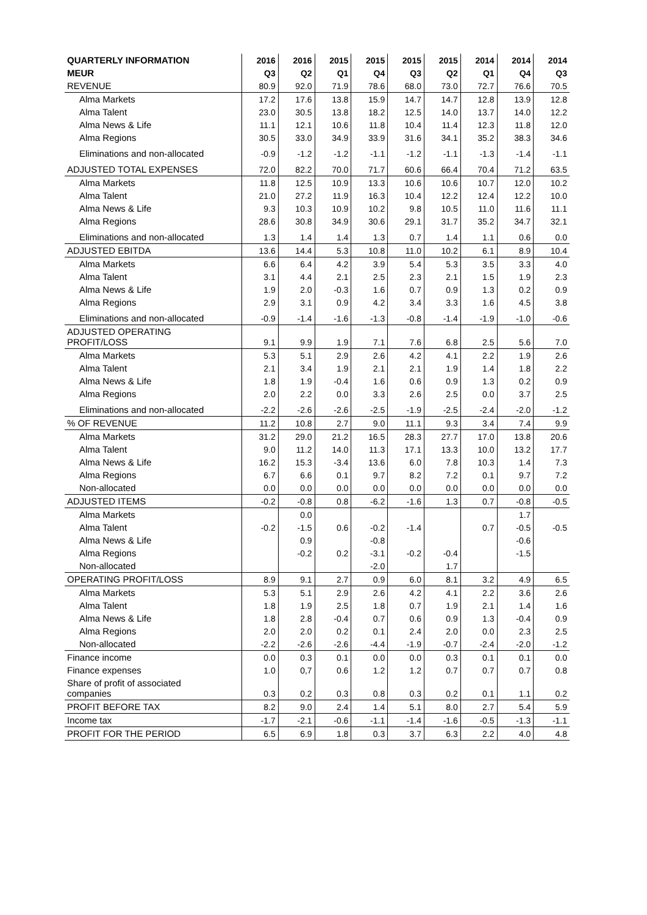| QUARTERLY INFORMATION | 2016 | 2016 | 2015 | 2015 | 2015 | 2015 | 2014 | 2014 | 2014 |
| --- | --- | --- | --- | --- | --- | --- | --- | --- | --- |
| MEUR | Q3 | Q2 | Q1 | Q4 | Q3 | Q2 | Q1 | Q4 | Q3 |
| REVENUE | 80.9 | 92.0 | 71.9 | 78.6 | 68.0 | 73.0 | 72.7 | 76.6 | 70.5 |
| Alma Markets | 17.2 | 17.6 | 13.8 | 15.9 | 14.7 | 14.7 | 12.8 | 13.9 | 12.8 |
| Alma Talent | 23.0 | 30.5 | 13.8 | 18.2 | 12.5 | 14.0 | 13.7 | 14.0 | 12.2 |
| Alma News & Life | 11.1 | 12.1 | 10.6 | 11.8 | 10.4 | 11.4 | 12.3 | 11.8 | 12.0 |
| Alma Regions | 30.5 | 33.0 | 34.9 | 33.9 | 31.6 | 34.1 | 35.2 | 38.3 | 34.6 |
| Eliminations and non-allocated | -0.9 | -1.2 | -1.2 | -1.1 | -1.2 | -1.1 | -1.3 | -1.4 | -1.1 |
| ADJUSTED TOTAL EXPENSES | 72.0 | 82.2 | 70.0 | 71.7 | 60.6 | 66.4 | 70.4 | 71.2 | 63.5 |
| Alma Markets | 11.8 | 12.5 | 10.9 | 13.3 | 10.6 | 10.6 | 10.7 | 12.0 | 10.2 |
| Alma Talent | 21.0 | 27.2 | 11.9 | 16.3 | 10.4 | 12.2 | 12.4 | 12.2 | 10.0 |
| Alma News & Life | 9.3 | 10.3 | 10.9 | 10.2 | 9.8 | 10.5 | 11.0 | 11.6 | 11.1 |
| Alma Regions | 28.6 | 30.8 | 34.9 | 30.6 | 29.1 | 31.7 | 35.2 | 34.7 | 32.1 |
| Eliminations and non-allocated | 1.3 | 1.4 | 1.4 | 1.3 | 0.7 | 1.4 | 1.1 | 0.6 | 0.0 |
| ADJUSTED EBITDA | 13.6 | 14.4 | 5.3 | 10.8 | 11.0 | 10.2 | 6.1 | 8.9 | 10.4 |
| Alma Markets | 6.6 | 6.4 | 4.2 | 3.9 | 5.4 | 5.3 | 3.5 | 3.3 | 4.0 |
| Alma Talent | 3.1 | 4.4 | 2.1 | 2.5 | 2.3 | 2.1 | 1.5 | 1.9 | 2.3 |
| Alma News & Life | 1.9 | 2.0 | -0.3 | 1.6 | 0.7 | 0.9 | 1.3 | 0.2 | 0.9 |
| Alma Regions | 2.9 | 3.1 | 0.9 | 4.2 | 3.4 | 3.3 | 1.6 | 4.5 | 3.8 |
| Eliminations and non-allocated | -0.9 | -1.4 | -1.6 | -1.3 | -0.8 | -1.4 | -1.9 | -1.0 | -0.6 |
| ADJUSTED OPERATING PROFIT/LOSS | 9.1 | 9.9 | 1.9 | 7.1 | 7.6 | 6.8 | 2.5 | 5.6 | 7.0 |
| Alma Markets | 5.3 | 5.1 | 2.9 | 2.6 | 4.2 | 4.1 | 2.2 | 1.9 | 2.6 |
| Alma Talent | 2.1 | 3.4 | 1.9 | 2.1 | 2.1 | 1.9 | 1.4 | 1.8 | 2.2 |
| Alma News & Life | 1.8 | 1.9 | -0.4 | 1.6 | 0.6 | 0.9 | 1.3 | 0.2 | 0.9 |
| Alma Regions | 2.0 | 2.2 | 0.0 | 3.3 | 2.6 | 2.5 | 0.0 | 3.7 | 2.5 |
| Eliminations and non-allocated | -2.2 | -2.6 | -2.6 | -2.5 | -1.9 | -2.5 | -2.4 | -2.0 | -1.2 |
| % OF REVENUE | 11.2 | 10.8 | 2.7 | 9.0 | 11.1 | 9.3 | 3.4 | 7.4 | 9.9 |
| Alma Markets | 31.2 | 29.0 | 21.2 | 16.5 | 28.3 | 27.7 | 17.0 | 13.8 | 20.6 |
| Alma Talent | 9.0 | 11.2 | 14.0 | 11.3 | 17.1 | 13.3 | 10.0 | 13.2 | 17.7 |
| Alma News & Life | 16.2 | 15.3 | -3.4 | 13.6 | 6.0 | 7.8 | 10.3 | 1.4 | 7.3 |
| Alma Regions | 6.7 | 6.6 | 0.1 | 9.7 | 8.2 | 7.2 | 0.1 | 9.7 | 7.2 |
| Non-allocated | 0.0 | 0.0 | 0.0 | 0.0 | 0.0 | 0.0 | 0.0 | 0.0 | 0.0 |
| ADJUSTED ITEMS | -0.2 | -0.8 | 0.8 | -6.2 | -1.6 | 1.3 | 0.7 | -0.8 | -0.5 |
| Alma Markets | | 0.0 | | | | | | 1.7 | |
| Alma Talent | -0.2 | -1.5 | 0.6 | -0.2 | -1.4 | | 0.7 | -0.5 | -0.5 |
| Alma News & Life | | 0.9 | | -0.8 | | | | -0.6 | |
| Alma Regions | | -0.2 | 0.2 | -3.1 | -0.2 | -0.4 | | -1.5 | |
| Non-allocated | | | | -2.0 | | 1.7 | | | |
| OPERATING PROFIT/LOSS | 8.9 | 9.1 | 2.7 | 0.9 | 6.0 | 8.1 | 3.2 | 4.9 | 6.5 |
| Alma Markets | 5.3 | 5.1 | 2.9 | 2.6 | 4.2 | 4.1 | 2.2 | 3.6 | 2.6 |
| Alma Talent | 1.8 | 1.9 | 2.5 | 1.8 | 0.7 | 1.9 | 2.1 | 1.4 | 1.6 |
| Alma News & Life | 1.8 | 2.8 | -0.4 | 0.7 | 0.6 | 0.9 | 1.3 | -0.4 | 0.9 |
| Alma Regions | 2.0 | 2.0 | 0.2 | 0.1 | 2.4 | 2.0 | 0.0 | 2.3 | 2.5 |
| Non-allocated | -2.2 | -2.6 | -2.6 | -4.4 | -1.9 | -0.7 | -2.4 | -2.0 | -1.2 |
| Finance income | 0.0 | 0.3 | 0.1 | 0.0 | 0.0 | 0.3 | 0.1 | 0.1 | 0.0 |
| Finance expenses | 1.0 | 0,7 | 0.6 | 1.2 | 1.2 | 0.7 | 0.7 | 0.7 | 0.8 |
| Share of profit of associated companies | 0.3 | 0.2 | 0.3 | 0.8 | 0.3 | 0.2 | 0.1 | 1.1 | 0.2 |
| PROFIT BEFORE TAX | 8.2 | 9.0 | 2.4 | 1.4 | 5.1 | 8.0 | 2.7 | 5.4 | 5.9 |
| Income tax | -1.7 | -2.1 | -0.6 | -1.1 | -1.4 | -1.6 | -0.5 | -1.3 | -1.1 |
| PROFIT FOR THE PERIOD | 6.5 | 6.9 | 1.8 | 0.3 | 3.7 | 6.3 | 2.2 | 4.0 | 4.8 |